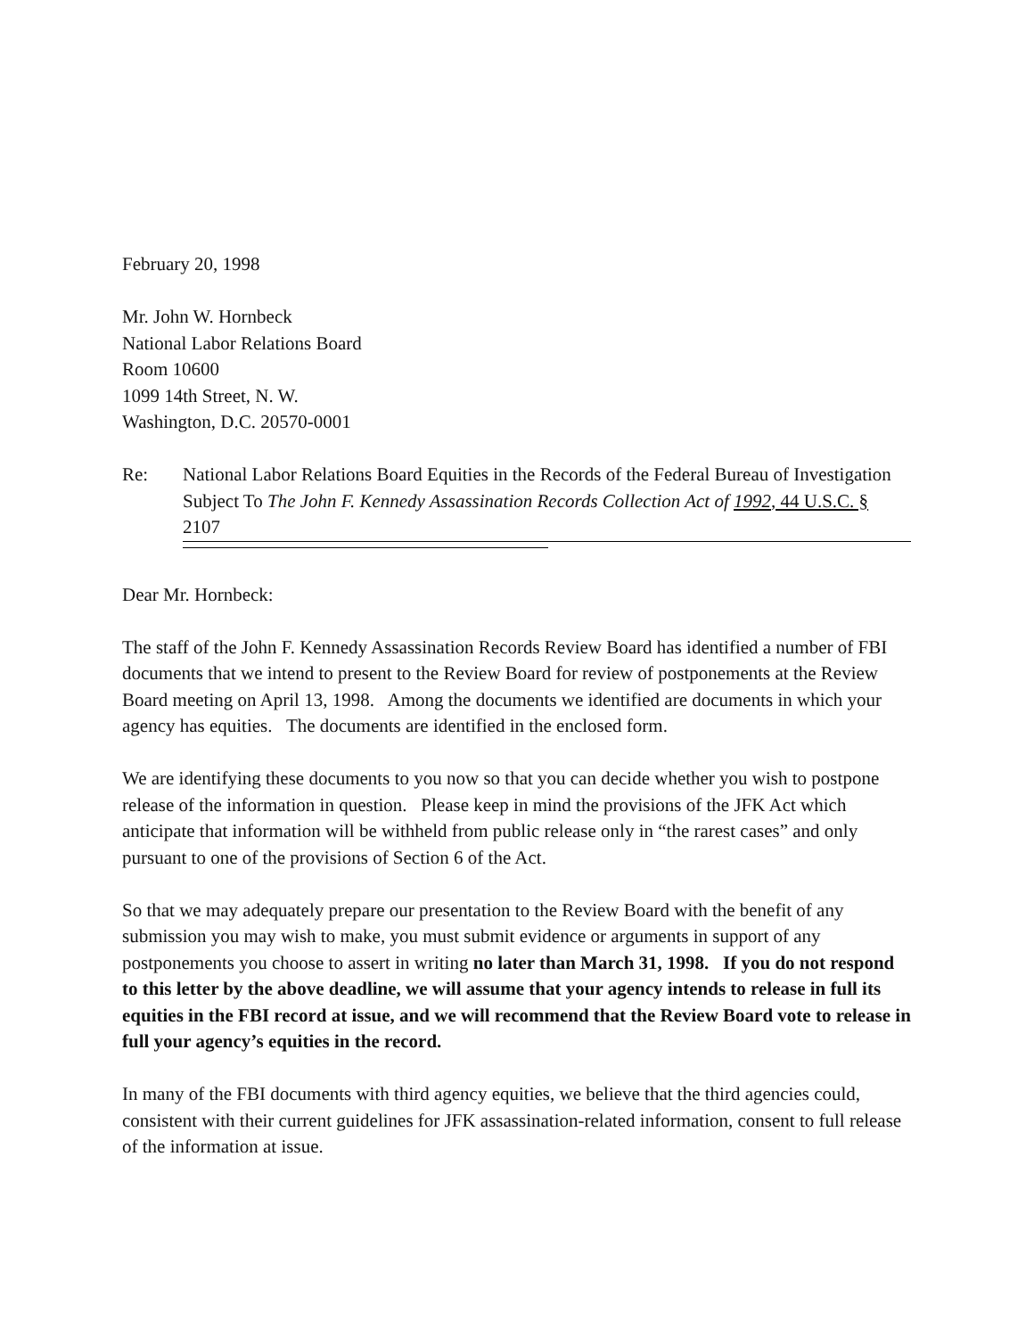February 20, 1998
Mr. John W. Hornbeck
National Labor Relations Board
Room 10600
1099 14th Street, N. W.
Washington, D.C. 20570-0001
Re: National Labor Relations Board Equities in the Records of the Federal Bureau of Investigation Subject To The John F. Kennedy Assassination Records Collection Act of 1992, 44 U.S.C. §
2107
Dear Mr. Hornbeck:
The staff of the John F. Kennedy Assassination Records Review Board has identified a number of FBI documents that we intend to present to the Review Board for review of postponements at the Review Board meeting on April 13, 1998. Among the documents we identified are documents in which your agency has equities. The documents are identified in the enclosed form.
We are identifying these documents to you now so that you can decide whether you wish to postpone release of the information in question. Please keep in mind the provisions of the JFK Act which anticipate that information will be withheld from public release only in “the rarest cases” and only pursuant to one of the provisions of Section 6 of the Act.
So that we may adequately prepare our presentation to the Review Board with the benefit of any submission you may wish to make, you must submit evidence or arguments in support of any postponements you choose to assert in writing no later than March 31, 1998. If you do not respond to this letter by the above deadline, we will assume that your agency intends to release in full its equities in the FBI record at issue, and we will recommend that the Review Board vote to release in full your agency’s equities in the record.
In many of the FBI documents with third agency equities, we believe that the third agencies could, consistent with their current guidelines for JFK assassination-related information, consent to full release of the information at issue.